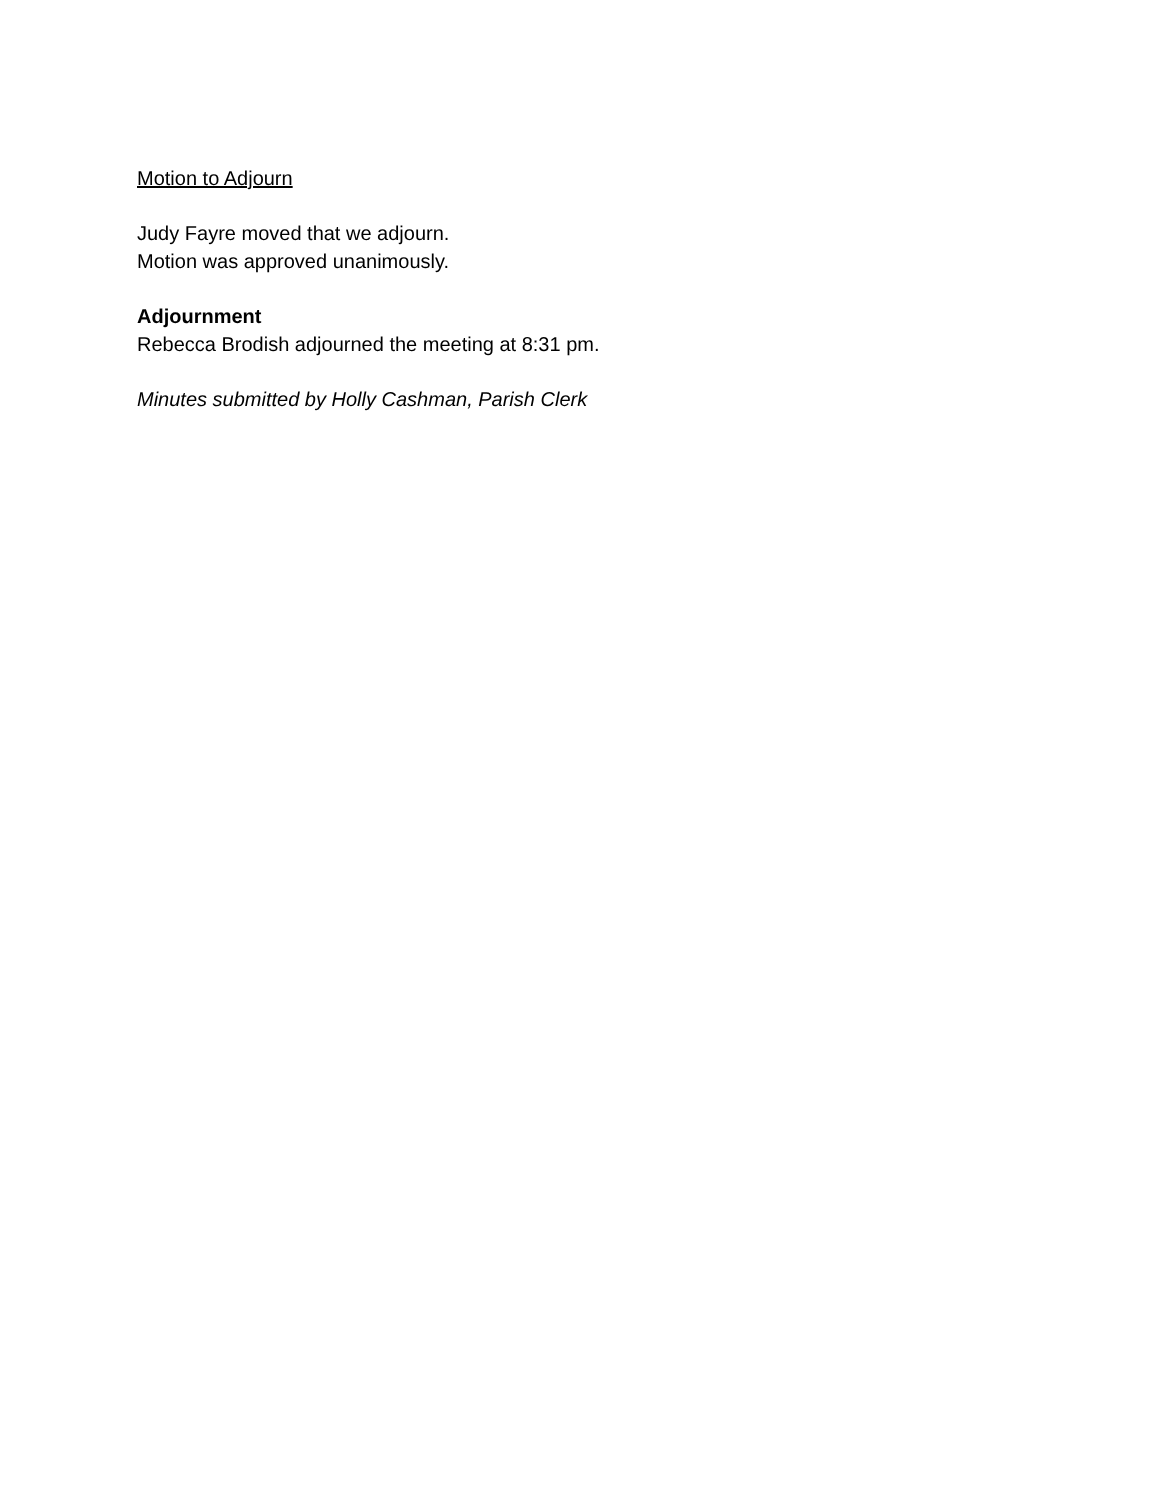Motion to Adjourn
Judy Fayre moved that we adjourn.
Motion was approved unanimously.
Adjournment
Rebecca Brodish adjourned the meeting at 8:31 pm.
Minutes submitted by Holly Cashman, Parish Clerk